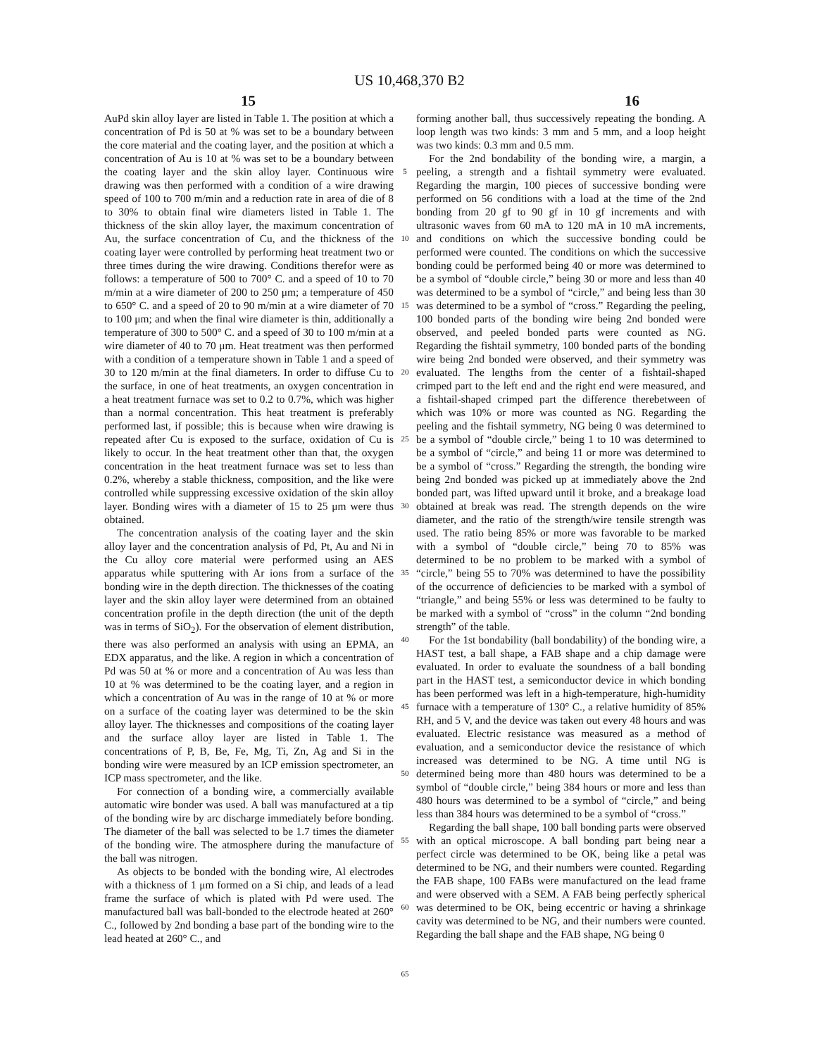US 10,468,370 B2
15 16
AuPd skin alloy layer are listed in Table 1. The position at which a concentration of Pd is 50 at % was set to be a boundary between the core material and the coating layer, and the position at which a concentration of Au is 10 at % was set to be a boundary between the coating layer and the skin alloy layer. Continuous wire drawing was then performed with a condition of a wire drawing speed of 100 to 700 m/min and a reduction rate in area of die of 8 to 30% to obtain final wire diameters listed in Table 1. The thickness of the skin alloy layer, the maximum concentration of Au, the surface concentration of Cu, and the thickness of the coating layer were controlled by performing heat treatment two or three times during the wire drawing. Conditions therefor were as follows: a temperature of 500 to 700° C. and a speed of 10 to 70 m/min at a wire diameter of 200 to 250 μm; a temperature of 450 to 650° C. and a speed of 20 to 90 m/min at a wire diameter of 70 to 100 μm; and when the final wire diameter is thin, additionally a temperature of 300 to 500° C. and a speed of 30 to 100 m/min at a wire diameter of 40 to 70 μm. Heat treatment was then performed with a condition of a temperature shown in Table 1 and a speed of 30 to 120 m/min at the final diameters. In order to diffuse Cu to the surface, in one of heat treatments, an oxygen concentration in a heat treatment furnace was set to 0.2 to 0.7%, which was higher than a normal concentration. This heat treatment is preferably performed last, if possible; this is because when wire drawing is repeated after Cu is exposed to the surface, oxidation of Cu is likely to occur. In the heat treatment other than that, the oxygen concentration in the heat treatment furnace was set to less than 0.2%, whereby a stable thickness, composition, and the like were controlled while suppressing excessive oxidation of the skin alloy layer. Bonding wires with a diameter of 15 to 25 μm were thus obtained.
The concentration analysis of the coating layer and the skin alloy layer and the concentration analysis of Pd, Pt, Au and Ni in the Cu alloy core material were performed using an AES apparatus while sputtering with Ar ions from a surface of the bonding wire in the depth direction. The thicknesses of the coating layer and the skin alloy layer were determined from an obtained concentration profile in the depth direction (the unit of the depth was in terms of SiO<sub>2</sub>). For the observation of element distribution, there was also performed an analysis with using an EPMA, an EDX apparatus, and the like. A region in which a concentration of Pd was 50 at % or more and a concentration of Au was less than 10 at % was determined to be the coating layer, and a region in which a concentration of Au was in the range of 10 at % or more on a surface of the coating layer was determined to be the skin alloy layer. The thicknesses and compositions of the coating layer and the surface alloy layer are listed in Table 1. The concentrations of P, B, Be, Fe, Mg, Ti, Zn, Ag and Si in the bonding wire were measured by an ICP emission spectrometer, an ICP mass spectrometer, and the like.
For connection of a bonding wire, a commercially available automatic wire bonder was used. A ball was manufactured at a tip of the bonding wire by arc discharge immediately before bonding. The diameter of the ball was selected to be 1.7 times the diameter of the bonding wire. The atmosphere during the manufacture of the ball was nitrogen.
As objects to be bonded with the bonding wire, Al electrodes with a thickness of 1 μm formed on a Si chip, and leads of a lead frame the surface of which is plated with Pd were used. The manufactured ball was ball-bonded to the electrode heated at 260° C., followed by 2nd bonding a base part of the bonding wire to the lead heated at 260° C., and
5
10
15
20
25
30
35
40
45
50
55
60
65
forming another ball, thus successively repeating the bonding. A loop length was two kinds: 3 mm and 5 mm, and a loop height was two kinds: 0.3 mm and 0.5 mm.
For the 2nd bondability of the bonding wire, a margin, a peeling, a strength and a fishtail symmetry were evaluated. Regarding the margin, 100 pieces of successive bonding were performed on 56 conditions with a load at the time of the 2nd bonding from 20 gf to 90 gf in 10 gf increments and with ultrasonic waves from 60 mA to 120 mA in 10 mA increments, and conditions on which the successive bonding could be performed were counted. The conditions on which the successive bonding could be performed being 40 or more was determined to be a symbol of “double circle,” being 30 or more and less than 40 was determined to be a symbol of “circle,” and being less than 30 was determined to be a symbol of “cross.” Regarding the peeling, 100 bonded parts of the bonding wire being 2nd bonded were observed, and peeled bonded parts were counted as NG. Regarding the fishtail symmetry, 100 bonded parts of the bonding wire being 2nd bonded were observed, and their symmetry was evaluated. The lengths from the center of a fishtail-shaped crimped part to the left end and the right end were measured, and a fishtail-shaped crimped part the difference therebetween of which was 10% or more was counted as NG. Regarding the peeling and the fishtail symmetry, NG being 0 was determined to be a symbol of “double circle,” being 1 to 10 was determined to be a symbol of “circle,” and being 11 or more was determined to be a symbol of “cross.” Regarding the strength, the bonding wire being 2nd bonded was picked up at immediately above the 2nd bonded part, was lifted upward until it broke, and a breakage load obtained at break was read. The strength depends on the wire diameter, and the ratio of the strength/wire tensile strength was used. The ratio being 85% or more was favorable to be marked with a symbol of “double circle,” being 70 to 85% was determined to be no problem to be marked with a symbol of “circle,” being 55 to 70% was determined to have the possibility of the occurrence of deficiencies to be marked with a symbol of “triangle,” and being 55% or less was determined to be faulty to be marked with a symbol of “cross” in the column “2nd bonding strength” of the table.
For the 1st bondability (ball bondability) of the bonding wire, a HAST test, a ball shape, a FAB shape and a chip damage were evaluated. In order to evaluate the soundness of a ball bonding part in the HAST test, a semiconductor device in which bonding has been performed was left in a high-temperature, high-humidity furnace with a temperature of 130° C., a relative humidity of 85% RH, and 5 V, and the device was taken out every 48 hours and was evaluated. Electric resistance was measured as a method of evaluation, and a semiconductor device the resistance of which increased was determined to be NG. A time until NG is determined being more than 480 hours was determined to be a symbol of “double circle,” being 384 hours or more and less than 480 hours was determined to be a symbol of “circle,” and being less than 384 hours was determined to be a symbol of “cross.”
Regarding the ball shape, 100 ball bonding parts were observed with an optical microscope. A ball bonding part being near a perfect circle was determined to be OK, being like a petal was determined to be NG, and their numbers were counted. Regarding the FAB shape, 100 FABs were manufactured on the lead frame and were observed with a SEM. A FAB being perfectly spherical was determined to be OK, being eccentric or having a shrinkage cavity was determined to be NG, and their numbers were counted. Regarding the ball shape and the FAB shape, NG being 0